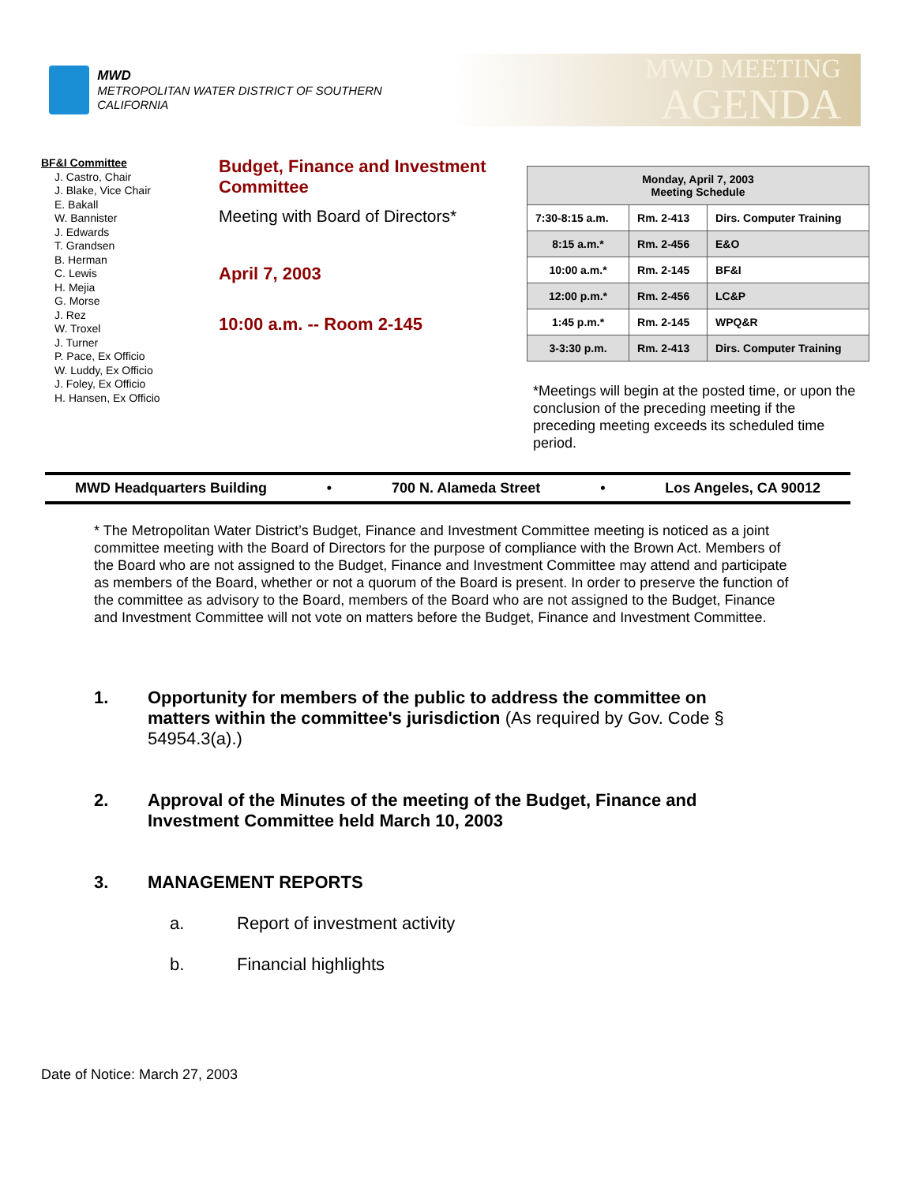MWD
METROPOLITAN WATER DISTRICT OF SOUTHERN CALIFORNIA
MWD MEETING
AGENDA
BF&I Committee
J. Castro, Chair
J. Blake, Vice Chair
E. Bakall
W. Bannister
J. Edwards
T. Grandsen
B. Herman
C. Lewis
H. Mejia
G. Morse
J. Rez
W. Troxel
J. Turner
P. Pace, Ex Officio
W. Luddy, Ex Officio
J. Foley, Ex Officio
H. Hansen, Ex Officio
Budget, Finance and Investment Committee
Meeting with Board of Directors*
April 7, 2003
10:00 a.m. -- Room 2-145
| Monday, April 7, 2003 Meeting Schedule | | |
| --- | --- | --- |
| 7:30-8:15 a.m. | Rm. 2-413 | Dirs. Computer Training |
| 8:15 a.m.* | Rm. 2-456 | E&O |
| 10:00 a.m.* | Rm. 2-145 | BF&I |
| 12:00 p.m.* | Rm. 2-456 | LC&P |
| 1:45 p.m.* | Rm. 2-145 | WPQ&R |
| 3-3:30 p.m. | Rm. 2-413 | Dirs. Computer Training |
*Meetings will begin at the posted time, or upon the conclusion of the preceding meeting if the preceding meeting exceeds its scheduled time period.
MWD Headquarters Building • 700 N. Alameda Street • Los Angeles, CA 90012
* The Metropolitan Water District’s Budget, Finance and Investment Committee meeting is noticed as a joint committee meeting with the Board of Directors for the purpose of compliance with the Brown Act. Members of the Board who are not assigned to the Budget, Finance and Investment Committee may attend and participate as members of the Board, whether or not a quorum of the Board is present. In order to preserve the function of the committee as advisory to the Board, members of the Board who are not assigned to the Budget, Finance and Investment Committee will not vote on matters before the Budget, Finance and Investment Committee.
1. Opportunity for members of the public to address the committee on matters within the committee's jurisdiction (As required by Gov. Code § 54954.3(a).)
2. Approval of the Minutes of the meeting of the Budget, Finance and Investment Committee held March 10, 2003
3. MANAGEMENT REPORTS
a. Report of investment activity
b. Financial highlights
Date of Notice: March 27, 2003